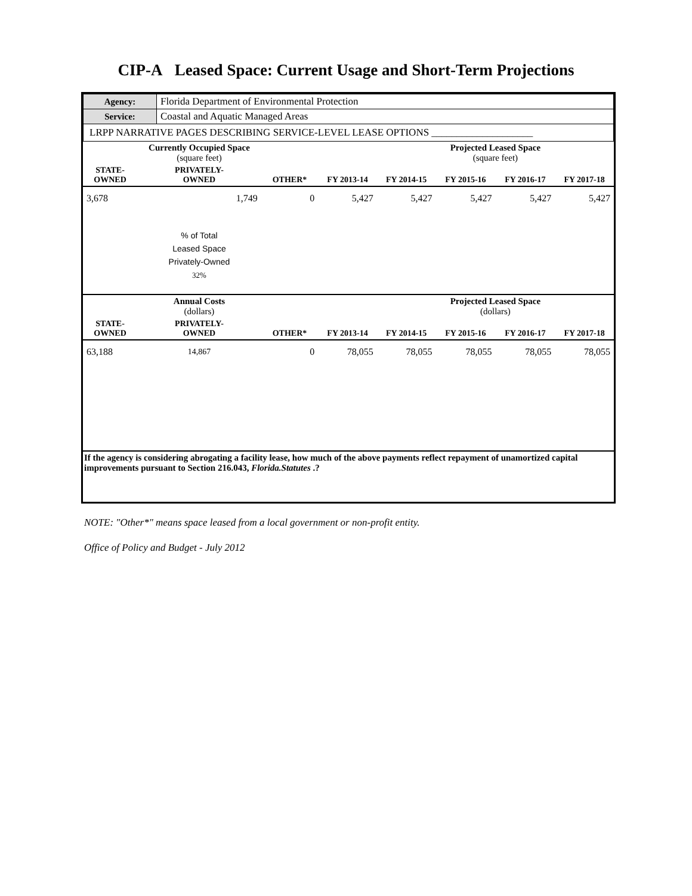CIP-A Leased Space: Current Usage and Short-Term Projections
| Agency: | Florida Department of Environmental Protection |
| Service: | Coastal and Aquatic Managed Areas |
| LRPP NARRATIVE PAGES DESCRIBING SERVICE-LEVEL LEASE OPTIONS ____________________ | |
| | Currently Occupied Space (square feet) | | | | Projected Leased Space (square feet) | | |
| STATE- OWNED | PRIVATELY- OWNED | OTHER* | FY 2013-14 | FY 2014-15 | FY 2015-16 | FY 2016-17 | FY 2017-18 |
| 3,678 | 1,749 | 0 | 5,427 | 5,427 | 5,427 | 5,427 | 5,427 |
| | % of Total Leased Space Privately-Owned 32% | | | | | | |
| | Annual Costs (dollars) | | | | Projected Leased Space (dollars) | | |
| STATE- OWNED | PRIVATELY- OWNED | OTHER* | FY 2013-14 | FY 2014-15 | FY 2015-16 | FY 2016-17 | FY 2017-18 |
| 63,188 | 14,867 | 0 | 78,055 | 78,055 | 78,055 | 78,055 | 78,055 |
| If the agency is considering abrogating a facility lease, how much of the above payments reflect repayment of unamortized capital improvements pursuant to Section 216.043, Florida.Statutes .? | | | | | | | |
NOTE: "Other*" means space leased from a local government or non-profit entity.
Office of Policy and Budget - July 2012